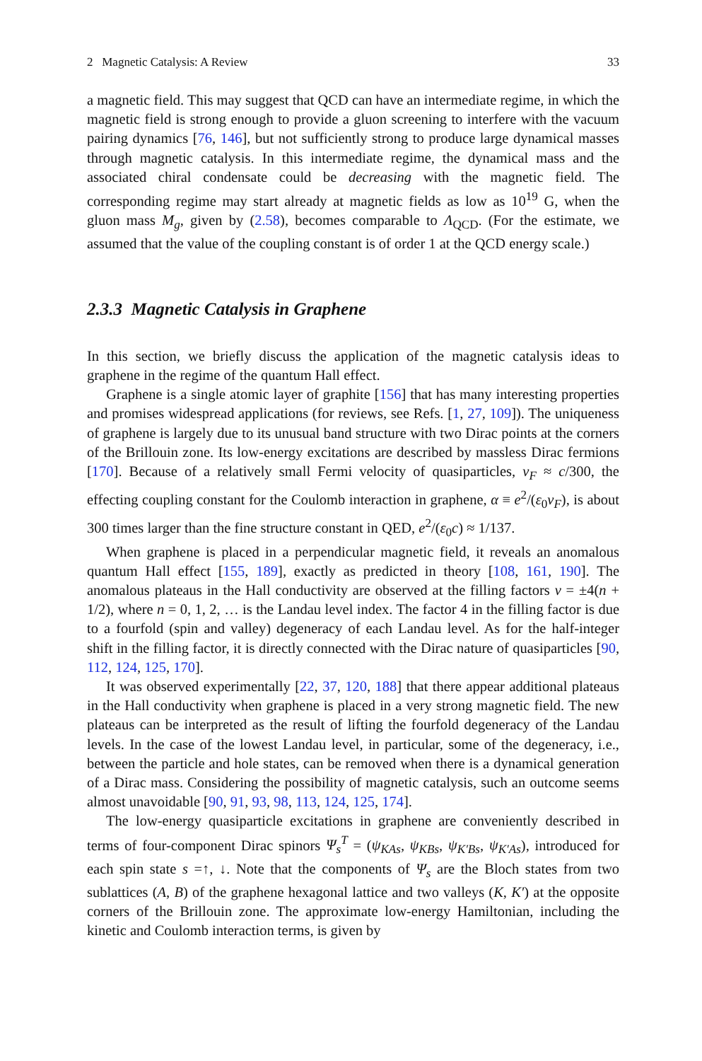2 Magnetic Catalysis: A Review 33
a magnetic field. This may suggest that QCD can have an intermediate regime, in which the magnetic field is strong enough to provide a gluon screening to interfere with the vacuum pairing dynamics [76, 146], but not sufficiently strong to produce large dynamical masses through magnetic catalysis. In this intermediate regime, the dynamical mass and the associated chiral condensate could be decreasing with the magnetic field. The corresponding regime may start already at magnetic fields as low as 10<sup>19</sup> G, when the gluon mass M<sub>g</sub>, given by (2.58), becomes comparable to Λ<sub>QCD</sub>. (For the estimate, we assumed that the value of the coupling constant is of order 1 at the QCD energy scale.)
2.3.3 Magnetic Catalysis in Graphene
In this section, we briefly discuss the application of the magnetic catalysis ideas to graphene in the regime of the quantum Hall effect.
Graphene is a single atomic layer of graphite [156] that has many interesting properties and promises widespread applications (for reviews, see Refs. [1, 27, 109]). The uniqueness of graphene is largely due to its unusual band structure with two Dirac points at the corners of the Brillouin zone. Its low-energy excitations are described by massless Dirac fermions [170]. Because of a relatively small Fermi velocity of quasiparticles, v<sub>F</sub> ≈ c/300, the effecting coupling constant for the Coulomb interaction in graphene, α ≡ e<sup>2</sup>/(ε<sub>0</sub>v<sub>F</sub>), is about 300 times larger than the fine structure constant in QED, e<sup>2</sup>/(ε<sub>0</sub>c) ≈ 1/137.
When graphene is placed in a perpendicular magnetic field, it reveals an anomalous quantum Hall effect [155, 189], exactly as predicted in theory [108, 161, 190]. The anomalous plateaus in the Hall conductivity are observed at the filling factors ν = ±4(n + 1/2), where n = 0, 1, 2, … is the Landau level index. The factor 4 in the filling factor is due to a fourfold (spin and valley) degeneracy of each Landau level. As for the half-integer shift in the filling factor, it is directly connected with the Dirac nature of quasiparticles [90, 112, 124, 125, 170].
It was observed experimentally [22, 37, 120, 188] that there appear additional plateaus in the Hall conductivity when graphene is placed in a very strong magnetic field. The new plateaus can be interpreted as the result of lifting the fourfold degeneracy of the Landau levels. In the case of the lowest Landau level, in particular, some of the degeneracy, i.e., between the particle and hole states, can be removed when there is a dynamical generation of a Dirac mass. Considering the possibility of magnetic catalysis, such an outcome seems almost unavoidable [90, 91, 93, 98, 113, 124, 125, 174].
The low-energy quasiparticle excitations in graphene are conveniently described in terms of four-component Dirac spinors Ψ<sub>s</sub><sup>T</sup> = (ψ<sub>KAs</sub>, ψ<sub>KBs</sub>, ψ<sub>K′Bs</sub>, ψ<sub>K′As</sub>), introduced for each spin state s =↑, ↓. Note that the components of Ψ<sub>s</sub> are the Bloch states from two sublattices (A, B) of the graphene hexagonal lattice and two valleys (K, K′) at the opposite corners of the Brillouin zone. The approximate low-energy Hamiltonian, including the kinetic and Coulomb interaction terms, is given by